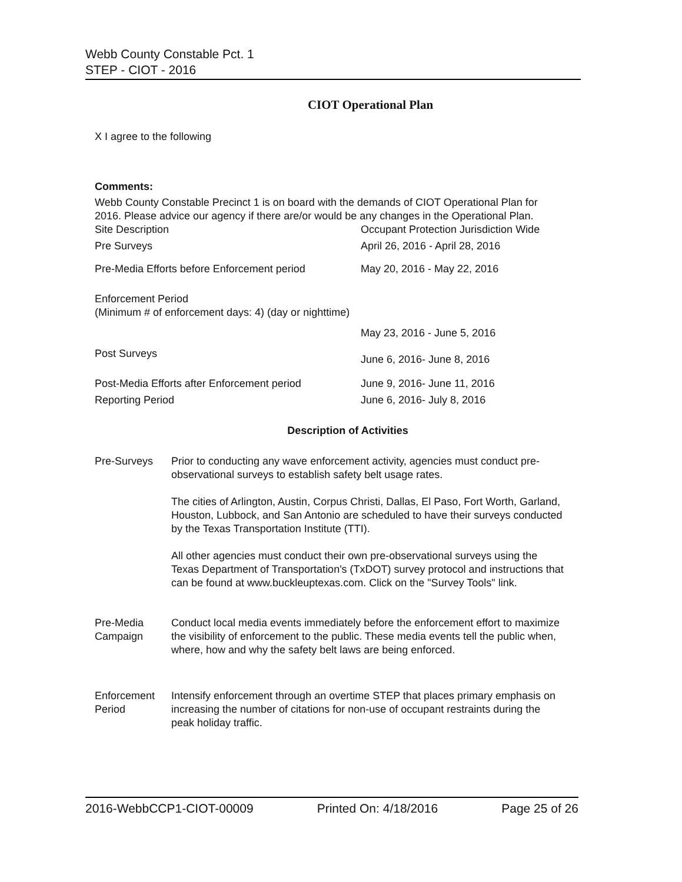Webb County Constable Pct. 1
STEP - CIOT - 2016
CIOT Operational Plan
X I agree to the following
Comments:
Webb County Constable Precinct 1 is on board with the demands of CIOT Operational Plan for 2016. Please advice our agency if there are/or would be any changes in the Operational Plan.
| Site Description | Occupant Protection Jurisdiction Wide |
| Pre Surveys | April 26, 2016 - April 28, 2016 |
| Pre-Media Efforts before Enforcement period | May 20, 2016 - May 22, 2016 |
| Enforcement Period (Minimum # of enforcement days: 4) (day or nighttime) | May 23, 2016 - June 5, 2016 |
| Post Surveys | June 6, 2016- June 8, 2016 |
| Post-Media Efforts after Enforcement period | June 9, 2016- June 11, 2016 |
| Reporting Period | June 6, 2016- July 8, 2016 |
Description of Activities
| Pre-Surveys | Prior to conducting any wave enforcement activity, agencies must conduct pre-observational surveys to establish safety belt usage rates. The cities of Arlington, Austin, Corpus Christi, Dallas, El Paso, Fort Worth, Garland, Houston, Lubbock, and San Antonio are scheduled to have their surveys conducted by the Texas Transportation Institute (TTI). All other agencies must conduct their own pre-observational surveys using the Texas Department of Transportation's (TxDOT) survey protocol and instructions that can be found at www.buckleuptexas.com. Click on the "Survey Tools" link. |
| Pre-Media Campaign | Conduct local media events immediately before the enforcement effort to maximize the visibility of enforcement to the public. These media events tell the public when, where, how and why the safety belt laws are being enforced. |
| Enforcement Period | Intensify enforcement through an overtime STEP that places primary emphasis on increasing the number of citations for non-use of occupant restraints during the peak holiday traffic. |
2016-WebbCCP1-CIOT-00009 Printed On: 4/18/2016 Page 25 of 26